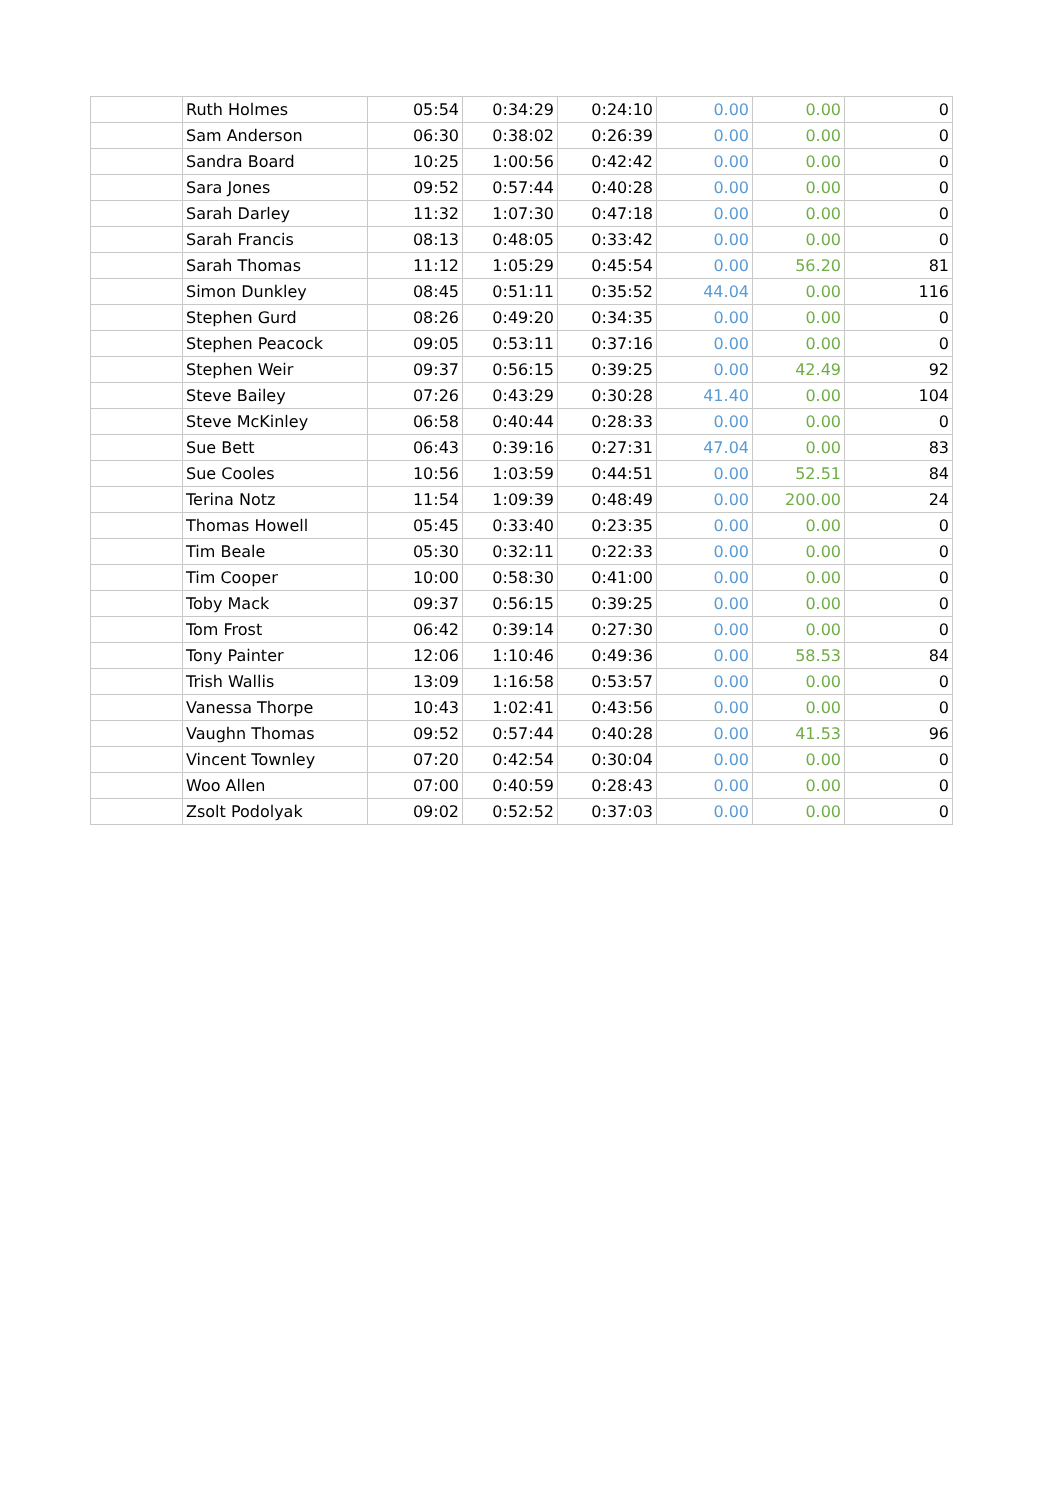| | Ruth Holmes | 05:54 | 0:34:29 | 0:24:10 | 0.00 | 0.00 | 0 |
| | Sam Anderson | 06:30 | 0:38:02 | 0:26:39 | 0.00 | 0.00 | 0 |
| | Sandra Board | 10:25 | 1:00:56 | 0:42:42 | 0.00 | 0.00 | 0 |
| | Sara Jones | 09:52 | 0:57:44 | 0:40:28 | 0.00 | 0.00 | 0 |
| | Sarah Darley | 11:32 | 1:07:30 | 0:47:18 | 0.00 | 0.00 | 0 |
| | Sarah Francis | 08:13 | 0:48:05 | 0:33:42 | 0.00 | 0.00 | 0 |
| | Sarah Thomas | 11:12 | 1:05:29 | 0:45:54 | 0.00 | 56.20 | 81 |
| | Simon Dunkley | 08:45 | 0:51:11 | 0:35:52 | 44.04 | 0.00 | 116 |
| | Stephen Gurd | 08:26 | 0:49:20 | 0:34:35 | 0.00 | 0.00 | 0 |
| | Stephen Peacock | 09:05 | 0:53:11 | 0:37:16 | 0.00 | 0.00 | 0 |
| | Stephen Weir | 09:37 | 0:56:15 | 0:39:25 | 0.00 | 42.49 | 92 |
| | Steve Bailey | 07:26 | 0:43:29 | 0:30:28 | 41.40 | 0.00 | 104 |
| | Steve McKinley | 06:58 | 0:40:44 | 0:28:33 | 0.00 | 0.00 | 0 |
| | Sue Bett | 06:43 | 0:39:16 | 0:27:31 | 47.04 | 0.00 | 83 |
| | Sue Cooles | 10:56 | 1:03:59 | 0:44:51 | 0.00 | 52.51 | 84 |
| | Terina Notz | 11:54 | 1:09:39 | 0:48:49 | 0.00 | 200.00 | 24 |
| | Thomas Howell | 05:45 | 0:33:40 | 0:23:35 | 0.00 | 0.00 | 0 |
| | Tim Beale | 05:30 | 0:32:11 | 0:22:33 | 0.00 | 0.00 | 0 |
| | Tim Cooper | 10:00 | 0:58:30 | 0:41:00 | 0.00 | 0.00 | 0 |
| | Toby Mack | 09:37 | 0:56:15 | 0:39:25 | 0.00 | 0.00 | 0 |
| | Tom Frost | 06:42 | 0:39:14 | 0:27:30 | 0.00 | 0.00 | 0 |
| | Tony Painter | 12:06 | 1:10:46 | 0:49:36 | 0.00 | 58.53 | 84 |
| | Trish Wallis | 13:09 | 1:16:58 | 0:53:57 | 0.00 | 0.00 | 0 |
| | Vanessa Thorpe | 10:43 | 1:02:41 | 0:43:56 | 0.00 | 0.00 | 0 |
| | Vaughn Thomas | 09:52 | 0:57:44 | 0:40:28 | 0.00 | 41.53 | 96 |
| | Vincent Townley | 07:20 | 0:42:54 | 0:30:04 | 0.00 | 0.00 | 0 |
| | Woo Allen | 07:00 | 0:40:59 | 0:28:43 | 0.00 | 0.00 | 0 |
| | Zsolt Podolyak | 09:02 | 0:52:52 | 0:37:03 | 0.00 | 0.00 | 0 |